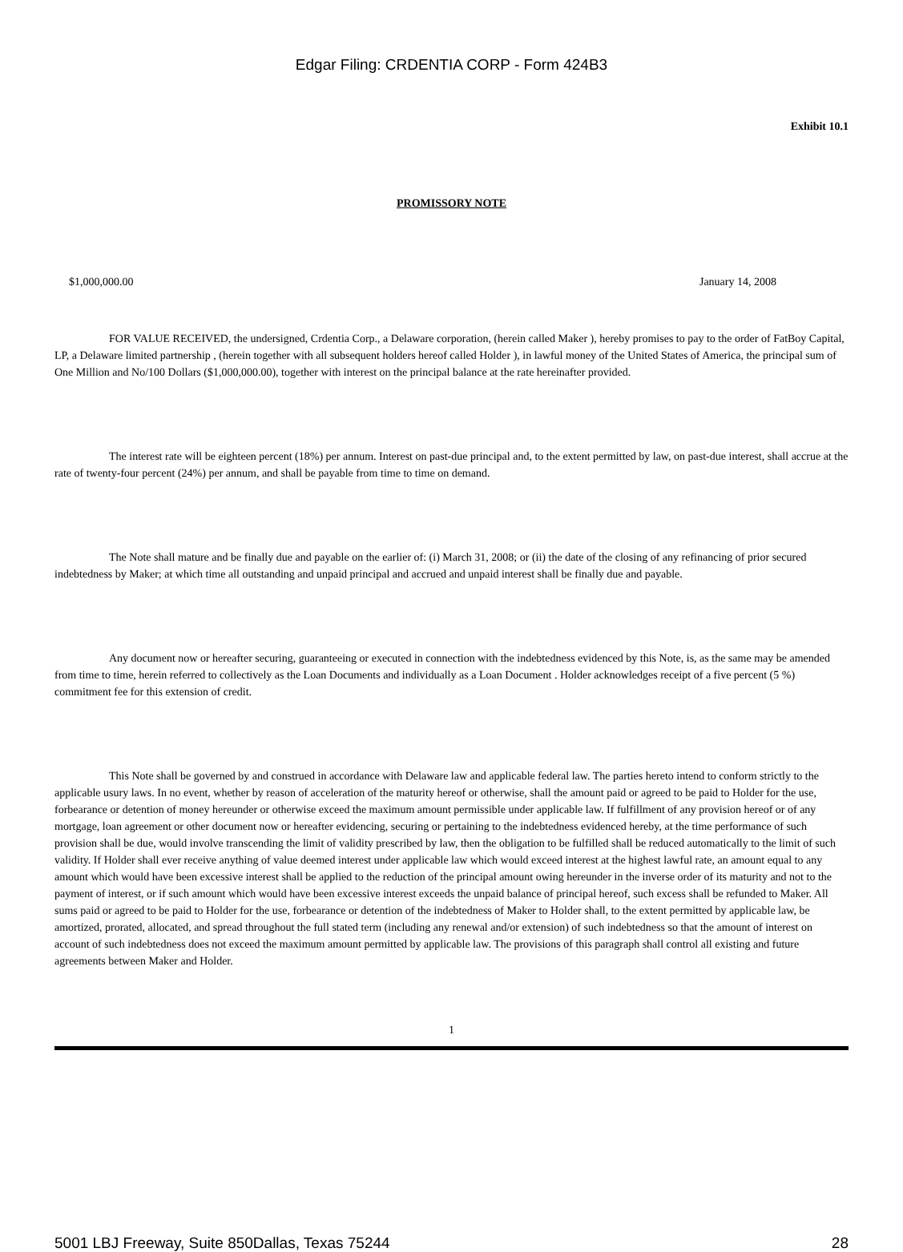Edgar Filing: CRDENTIA CORP - Form 424B3
Exhibit 10.1
PROMISSORY NOTE
$1,000,000.00 January 14, 2008
FOR VALUE RECEIVED, the undersigned, Crdentia Corp., a Delaware corporation, (herein called Maker ), hereby promises to pay to the order of FatBoy Capital, LP, a Delaware limited partnership , (herein together with all subsequent holders hereof called Holder ), in lawful money of the United States of America, the principal sum of One Million and No/100 Dollars ($1,000,000.00), together with interest on the principal balance at the rate hereinafter provided.
The interest rate will be eighteen percent (18%) per annum. Interest on past-due principal and, to the extent permitted by law, on past-due interest, shall accrue at the rate of twenty-four percent (24%) per annum, and shall be payable from time to time on demand.
The Note shall mature and be finally due and payable on the earlier of: (i) March 31, 2008; or (ii) the date of the closing of any refinancing of prior secured indebtedness by Maker; at which time all outstanding and unpaid principal and accrued and unpaid interest shall be finally due and payable.
Any document now or hereafter securing, guaranteeing or executed in connection with the indebtedness evidenced by this Note, is, as the same may be amended from time to time, herein referred to collectively as the Loan Documents and individually as a Loan Document . Holder acknowledges receipt of a five percent (5 %) commitment fee for this extension of credit.
This Note shall be governed by and construed in accordance with Delaware law and applicable federal law. The parties hereto intend to conform strictly to the applicable usury laws. In no event, whether by reason of acceleration of the maturity hereof or otherwise, shall the amount paid or agreed to be paid to Holder for the use, forbearance or detention of money hereunder or otherwise exceed the maximum amount permissible under applicable law. If fulfillment of any provision hereof or of any mortgage, loan agreement or other document now or hereafter evidencing, securing or pertaining to the indebtedness evidenced hereby, at the time performance of such provision shall be due, would involve transcending the limit of validity prescribed by law, then the obligation to be fulfilled shall be reduced automatically to the limit of such validity. If Holder shall ever receive anything of value deemed interest under applicable law which would exceed interest at the highest lawful rate, an amount equal to any amount which would have been excessive interest shall be applied to the reduction of the principal amount owing hereunder in the inverse order of its maturity and not to the payment of interest, or if such amount which would have been excessive interest exceeds the unpaid balance of principal hereof, such excess shall be refunded to Maker. All sums paid or agreed to be paid to Holder for the use, forbearance or detention of the indebtedness of Maker to Holder shall, to the extent permitted by applicable law, be amortized, prorated, allocated, and spread throughout the full stated term (including any renewal and/or extension) of such indebtedness so that the amount of interest on account of such indebtedness does not exceed the maximum amount permitted by applicable law. The provisions of this paragraph shall control all existing and future agreements between Maker and Holder.
1
5001 LBJ Freeway, Suite 850Dallas, Texas 75244 28